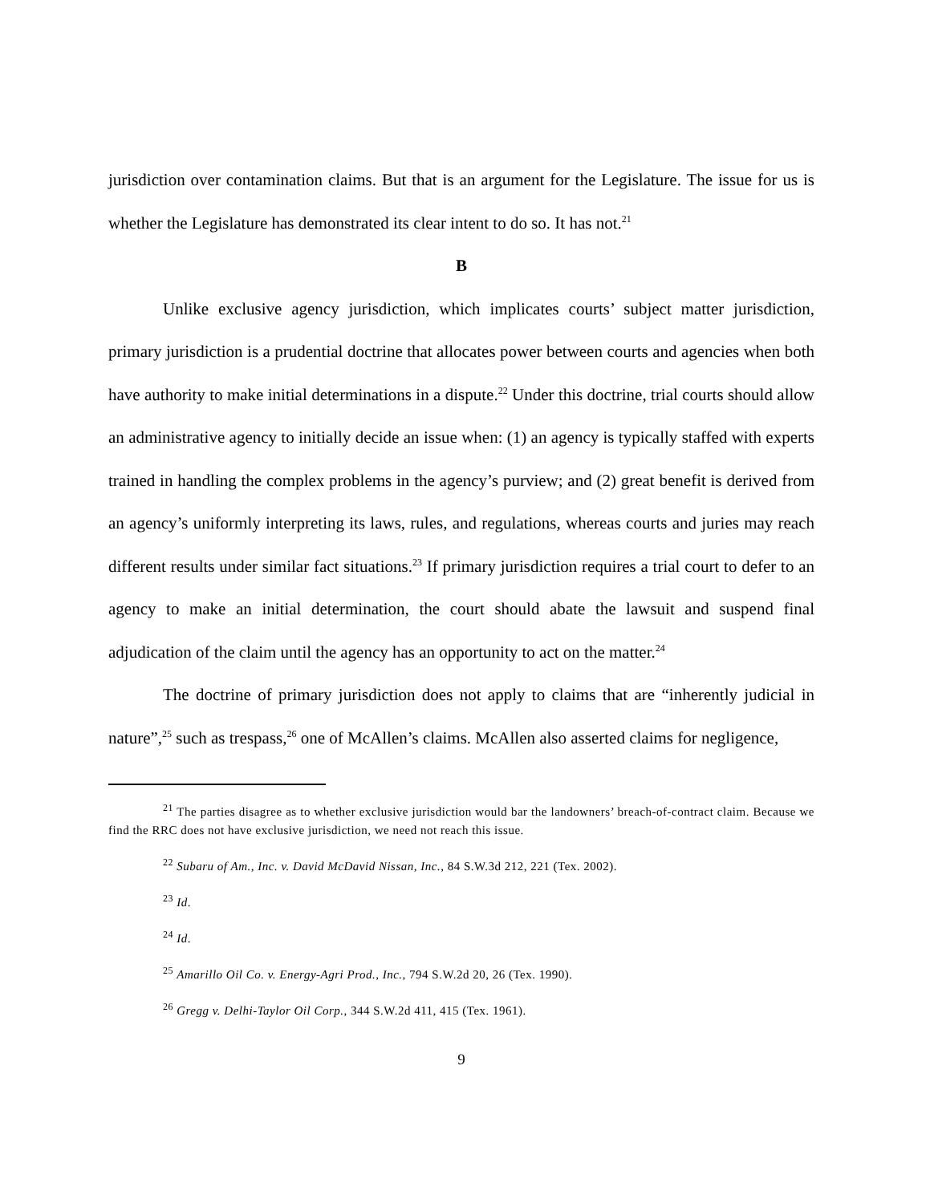jurisdiction over contamination claims. But that is an argument for the Legislature. The issue for us is whether the Legislature has demonstrated its clear intent to do so. It has not.<sup>21</sup>
B
Unlike exclusive agency jurisdiction, which implicates courts’ subject matter jurisdiction, primary jurisdiction is a prudential doctrine that allocates power between courts and agencies when both have authority to make initial determinations in a dispute.<sup>22</sup> Under this doctrine, trial courts should allow an administrative agency to initially decide an issue when: (1) an agency is typically staffed with experts trained in handling the complex problems in the agency’s purview; and (2) great benefit is derived from an agency’s uniformly interpreting its laws, rules, and regulations, whereas courts and juries may reach different results under similar fact situations.<sup>23</sup> If primary jurisdiction requires a trial court to defer to an agency to make an initial determination, the court should abate the lawsuit and suspend final adjudication of the claim until the agency has an opportunity to act on the matter.<sup>24</sup>
The doctrine of primary jurisdiction does not apply to claims that are “inherently judicial in nature”,<sup>25</sup> such as trespass,<sup>26</sup> one of McAllen’s claims. McAllen also asserted claims for negligence,
<sup>21</sup> The parties disagree as to whether exclusive jurisdiction would bar the landowners’ breach-of-contract claim. Because we find the RRC does not have exclusive jurisdiction, we need not reach this issue.
<sup>22</sup> Subaru of Am., Inc. v. David McDavid Nissan, Inc., 84 S.W.3d 212, 221 (Tex. 2002).
<sup>23</sup> Id.
<sup>24</sup> Id.
<sup>25</sup> Amarillo Oil Co. v. Energy-Agri Prod., Inc., 794 S.W.2d 20, 26 (Tex. 1990).
<sup>26</sup> Gregg v. Delhi-Taylor Oil Corp., 344 S.W.2d 411, 415 (Tex. 1961).
9